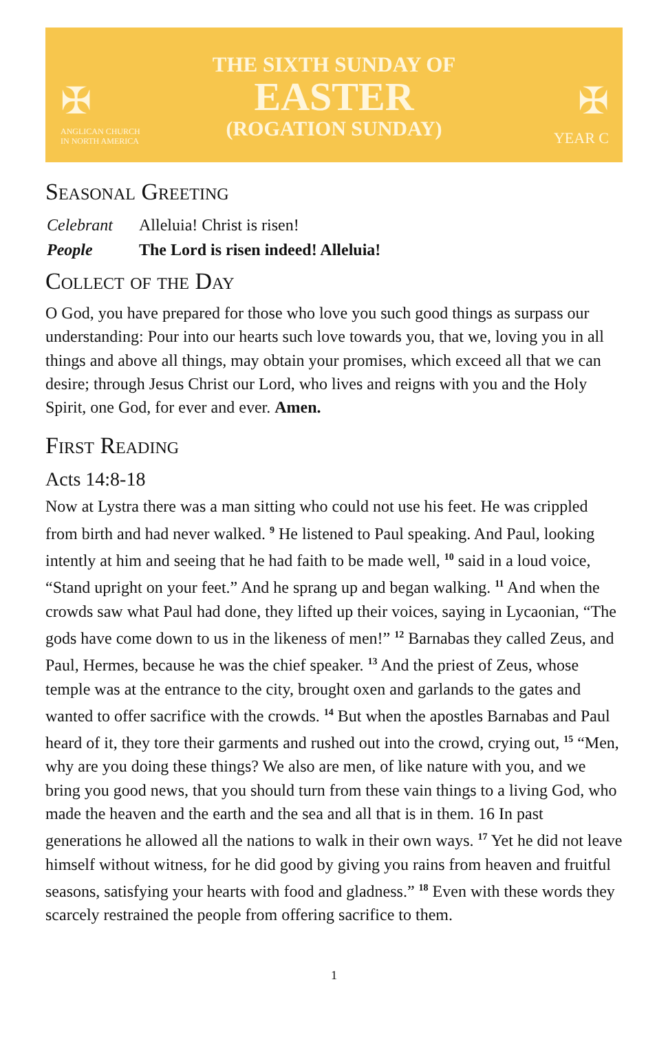✠
ANGLICAN CHURCH
IN NORTH AMERICA
THE SIXTH SUNDAY OF
EASTER
(ROGATION SUNDAY)
✠
YEAR C
Seasonal Greeting
| Celebrant | Alleluia! Christ is risen! |
| People | The Lord is risen indeed! Alleluia! |
Collect of the Day
O God, you have prepared for those who love you such good things as surpass our understanding: Pour into our hearts such love towards you, that we, loving you in all things and above all things, may obtain your promises, which exceed all that we can desire; through Jesus Christ our Lord, who lives and reigns with you and the Holy Spirit, one God, for ever and ever. Amen.
First Reading
Acts 14:8-18
Now at Lystra there was a man sitting who could not use his feet. He was crippled from birth and had never walked. <sup>9</sup> He listened to Paul speaking. And Paul, looking intently at him and seeing that he had faith to be made well, <sup>10</sup> said in a loud voice, “Stand upright on your feet.” And he sprang up and began walking. <sup>11</sup> And when the crowds saw what Paul had done, they lifted up their voices, saying in Lycaonian, “The gods have come down to us in the likeness of men!” <sup>12</sup> Barnabas they called Zeus, and Paul, Hermes, because he was the chief speaker. <sup>13</sup> And the priest of Zeus, whose temple was at the entrance to the city, brought oxen and garlands to the gates and wanted to offer sacrifice with the crowds. <sup>14</sup> But when the apostles Barnabas and Paul heard of it, they tore their garments and rushed out into the crowd, crying out, <sup>15</sup> “Men, why are you doing these things? We also are men, of like nature with you, and we bring you good news, that you should turn from these vain things to a living God, who made the heaven and the earth and the sea and all that is in them. 16 In past generations he allowed all the nations to walk in their own ways. <sup>17</sup> Yet he did not leave himself without witness, for he did good by giving you rains from heaven and fruitful seasons, satisfying your hearts with food and gladness.” <sup>18</sup> Even with these words they scarcely restrained the people from offering sacrifice to them.
1